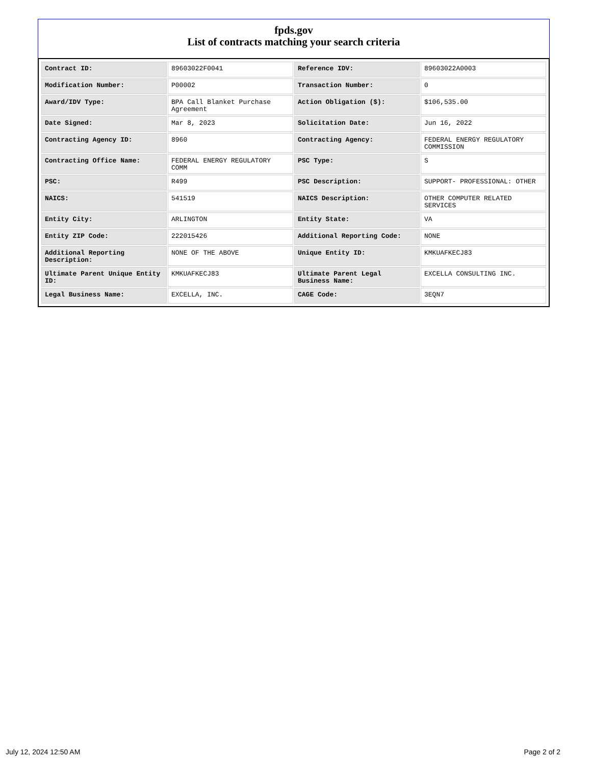fpds.gov
List of contracts matching your search criteria
| Contract ID: | 89603022F0041 | Reference IDV: | 89603022A0003 |
| Modification Number: | P00002 | Transaction Number: | 0 |
| Award/IDV Type: | BPA Call Blanket Purchase Agreement | Action Obligation ($): | $106,535.00 |
| Date Signed: | Mar 8, 2023 | Solicitation Date: | Jun 16, 2022 |
| Contracting Agency ID: | 8960 | Contracting Agency: | FEDERAL ENERGY REGULATORY COMMISSION |
| Contracting Office Name: | FEDERAL ENERGY REGULATORY COMM | PSC Type: | S |
| PSC: | R499 | PSC Description: | SUPPORT- PROFESSIONAL: OTHER |
| NAICS: | 541519 | NAICS Description: | OTHER COMPUTER RELATED SERVICES |
| Entity City: | ARLINGTON | Entity State: | VA |
| Entity ZIP Code: | 222015426 | Additional Reporting Code: | NONE |
| Additional Reporting Description: | NONE OF THE ABOVE | Unique Entity ID: | KMKUAFKECJ83 |
| Ultimate Parent Unique Entity ID: | KMKUAFKECJ83 | Ultimate Parent Legal Business Name: | EXCELLA CONSULTING INC. |
| Legal Business Name: | EXCELLA, INC. | CAGE Code: | 3EQN7 |
July 12, 2024 12:50 AM Page 2 of 2